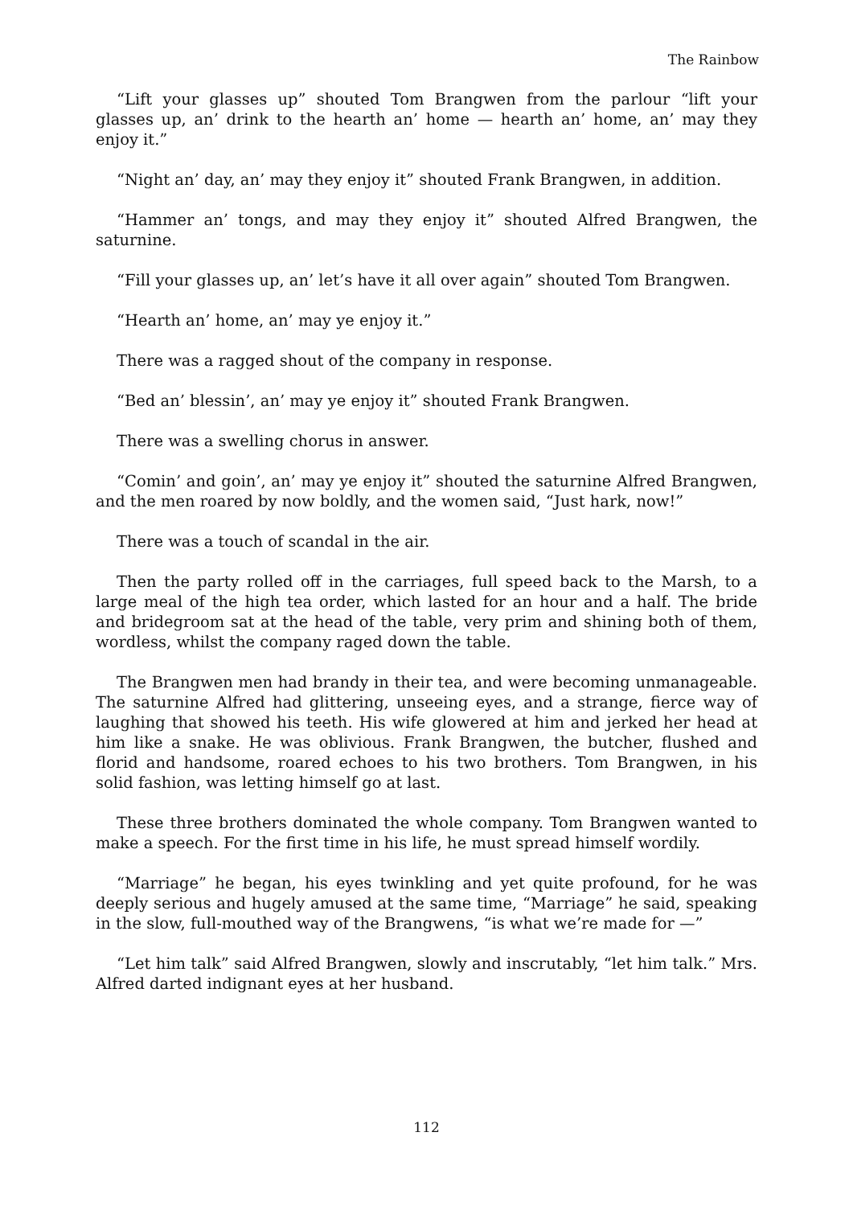The Rainbow
“Lift your glasses up” shouted Tom Brangwen from the parlour “lift your glasses up, an’ drink to the hearth an’ home — hearth an’ home, an’ may they enjoy it.”
“Night an’ day, an’ may they enjoy it” shouted Frank Brangwen, in addition.
“Hammer an’ tongs, and may they enjoy it” shouted Alfred Brangwen, the saturnine.
“Fill your glasses up, an’ let’s have it all over again” shouted Tom Brangwen.
“Hearth an’ home, an’ may ye enjoy it.”
There was a ragged shout of the company in response.
“Bed an’ blessin’, an’ may ye enjoy it” shouted Frank Brangwen.
There was a swelling chorus in answer.
“Comin’ and goin’, an’ may ye enjoy it” shouted the saturnine Alfred Brangwen, and the men roared by now boldly, and the women said, “Just hark, now!”
There was a touch of scandal in the air.
Then the party rolled off in the carriages, full speed back to the Marsh, to a large meal of the high tea order, which lasted for an hour and a half. The bride and bridegroom sat at the head of the table, very prim and shining both of them, wordless, whilst the company raged down the table.
The Brangwen men had brandy in their tea, and were becoming unmanageable. The saturnine Alfred had glittering, unseeing eyes, and a strange, fierce way of laughing that showed his teeth. His wife glowered at him and jerked her head at him like a snake. He was oblivious. Frank Brangwen, the butcher, flushed and florid and handsome, roared echoes to his two brothers. Tom Brangwen, in his solid fashion, was letting himself go at last.
These three brothers dominated the whole company. Tom Brangwen wanted to make a speech. For the first time in his life, he must spread himself wordily.
“Marriage” he began, his eyes twinkling and yet quite profound, for he was deeply serious and hugely amused at the same time, “Marriage” he said, speaking in the slow, full-mouthed way of the Brangwens, “is what we’re made for —”
“Let him talk” said Alfred Brangwen, slowly and inscrutably, “let him talk.” Mrs. Alfred darted indignant eyes at her husband.
112